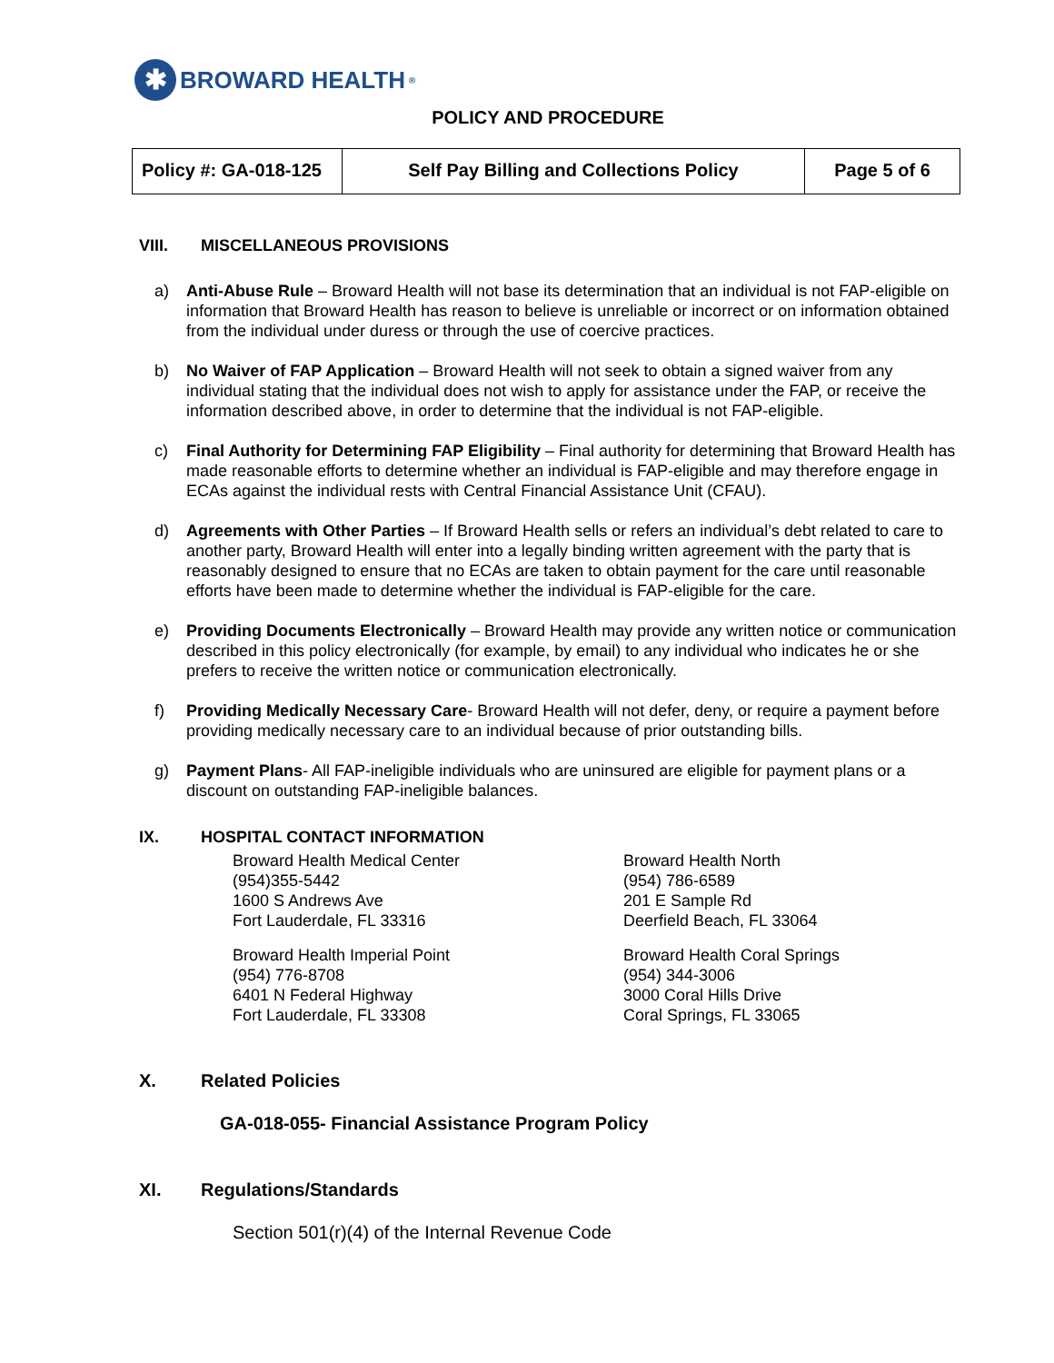✱
BROWARD HEALTH<sup>®</sup>
POLICY AND PROCEDURE
| Policy #: GA-018-125 | Self Pay Billing and Collections Policy | Page 5 of 6 |
VIII. MISCELLANEOUS PROVISIONS
a) Anti-Abuse Rule – Broward Health will not base its determination that an individual is not FAP-eligible on information that Broward Health has reason to believe is unreliable or incorrect or on information obtained from the individual under duress or through the use of coercive practices.
b) No Waiver of FAP Application – Broward Health will not seek to obtain a signed waiver from any individual stating that the individual does not wish to apply for assistance under the FAP, or receive the information described above, in order to determine that the individual is not FAP-eligible.
c) Final Authority for Determining FAP Eligibility – Final authority for determining that Broward Health has made reasonable efforts to determine whether an individual is FAP-eligible and may therefore engage in ECAs against the individual rests with Central Financial Assistance Unit (CFAU).
d) Agreements with Other Parties – If Broward Health sells or refers an individual’s debt related to care to another party, Broward Health will enter into a legally binding written agreement with the party that is reasonably designed to ensure that no ECAs are taken to obtain payment for the care until reasonable efforts have been made to determine whether the individual is FAP-eligible for the care.
e) Providing Documents Electronically – Broward Health may provide any written notice or communication described in this policy electronically (for example, by email) to any individual who indicates he or she prefers to receive the written notice or communication electronically.
f) Providing Medically Necessary Care- Broward Health will not defer, deny, or require a payment before providing medically necessary care to an individual because of prior outstanding bills.
g) Payment Plans- All FAP-ineligible individuals who are uninsured are eligible for payment plans or a discount on outstanding FAP-ineligible balances.
IX. HOSPITAL CONTACT INFORMATION
Broward Health Medical Center
(954)355-5442
1600 S Andrews Ave
Fort Lauderdale, FL 33316
Broward Health North
(954) 786-6589
201 E Sample Rd
Deerfield Beach, FL 33064
Broward Health Imperial Point
(954) 776-8708
6401 N Federal Highway
Fort Lauderdale, FL 33308
Broward Health Coral Springs
(954) 344-3006
3000 Coral Hills Drive
Coral Springs, FL 33065
X. Related Policies
GA-018-055- Financial Assistance Program Policy
XI. Regulations/Standards
Section 501(r)(4) of the Internal Revenue Code